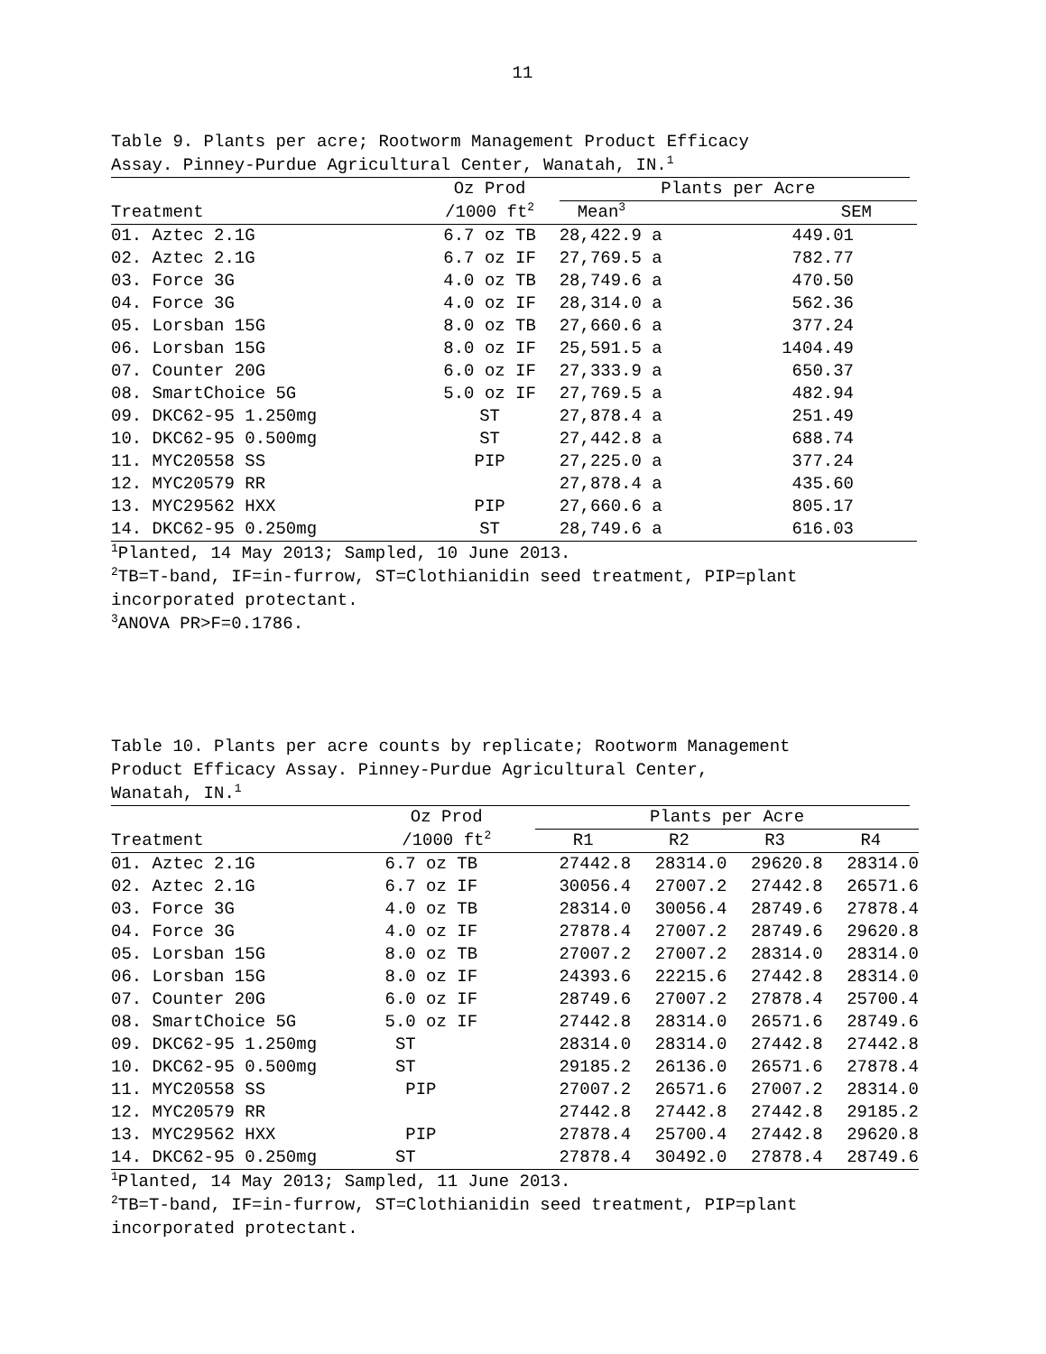11
Table 9. Plants per acre; Rootworm Management Product Efficacy
Assay. Pinney-Purdue Agricultural Center, Wanatah, IN.<sup>1</sup>
| | Oz Prod | Plants per Acre | |
| --- | --- | --- | --- |
| Treatment | /1000 ft<sup>2</sup> | Mean<sup>3</sup> | SEM |
| 01. Aztec 2.1G | 6.7 oz TB | 28,422.9 a | 449.01 |
| 02. Aztec 2.1G | 6.7 oz IF | 27,769.5 a | 782.77 |
| 03. Force 3G | 4.0 oz TB | 28,749.6 a | 470.50 |
| 04. Force 3G | 4.0 oz IF | 28,314.0 a | 562.36 |
| 05. Lorsban 15G | 8.0 oz TB | 27,660.6 a | 377.24 |
| 06. Lorsban 15G | 8.0 oz IF | 25,591.5 a | 1404.49 |
| 07. Counter 20G | 6.0 oz IF | 27,333.9 a | 650.37 |
| 08. SmartChoice 5G | 5.0 oz IF | 27,769.5 a | 482.94 |
| 09. DKC62-95 1.250mg | ST | 27,878.4 a | 251.49 |
| 10. DKC62-95 0.500mg | ST | 27,442.8 a | 688.74 |
| 11. MYC20558 SS | PIP | 27,225.0 a | 377.24 |
| 12. MYC20579 RR | | 27,878.4 a | 435.60 |
| 13. MYC29562 HXX | PIP | 27,660.6 a | 805.17 |
| 14. DKC62-95 0.250mg | ST | 28,749.6 a | 616.03 |
<sup>1</sup> Planted, 14 May 2013; Sampled, 10 June 2013.
<sup>2</sup> TB=T-band, IF=in-furrow, ST=Clothianidin seed treatment, PIP=plant
incorporated protectant.
<sup>3</sup> ANOVA PR>F=0.1786.
Table 10. Plants per acre counts by replicate; Rootworm Management
Product Efficacy Assay. Pinney-Purdue Agricultural Center,
Wanatah, IN.<sup>1</sup>
| | Oz Prod | | Plants per Acre | | | |
| --- | --- | --- | --- | --- | --- | --- |
| Treatment | /1000 ft<sup>2</sup> | | R1 | R2 | R3 | R4 |
| 01. Aztec 2.1G | 6.7 oz TB | | 27442.8 | 28314.0 | 29620.8 | 28314.0 |
| 02. Aztec 2.1G | 6.7 oz IF | | 30056.4 | 27007.2 | 27442.8 | 26571.6 |
| 03. Force 3G | 4.0 oz TB | | 28314.0 | 30056.4 | 28749.6 | 27878.4 |
| 04. Force 3G | 4.0 oz IF | | 27878.4 | 27007.2 | 28749.6 | 29620.8 |
| 05. Lorsban 15G | 8.0 oz TB | | 27007.2 | 27007.2 | 28314.0 | 28314.0 |
| 06. Lorsban 15G | 8.0 oz IF | | 24393.6 | 22215.6 | 27442.8 | 28314.0 |
| 07. Counter 20G | 6.0 oz IF | | 28749.6 | 27007.2 | 27878.4 | 25700.4 |
| 08. SmartChoice 5G | 5.0 oz IF | | 27442.8 | 28314.0 | 26571.6 | 28749.6 |
| 09. DKC62-95 1.250mg | ST | | 28314.0 | 28314.0 | 27442.8 | 27442.8 |
| 10. DKC62-95 0.500mg | ST | | 29185.2 | 26136.0 | 26571.6 | 27878.4 |
| 11. MYC20558 SS | PIP | | 27007.2 | 26571.6 | 27007.2 | 28314.0 |
| 12. MYC20579 RR | | | 27442.8 | 27442.8 | 27442.8 | 29185.2 |
| 13. MYC29562 HXX | PIP | | 27878.4 | 25700.4 | 27442.8 | 29620.8 |
| 14. DKC62-95 0.250mg | ST | | 27878.4 | 30492.0 | 27878.4 | 28749.6 |
<sup>1</sup> Planted, 14 May 2013; Sampled, 11 June 2013.
<sup>2</sup> TB=T-band, IF=in-furrow, ST=Clothianidin seed treatment, PIP=plant
incorporated protectant.